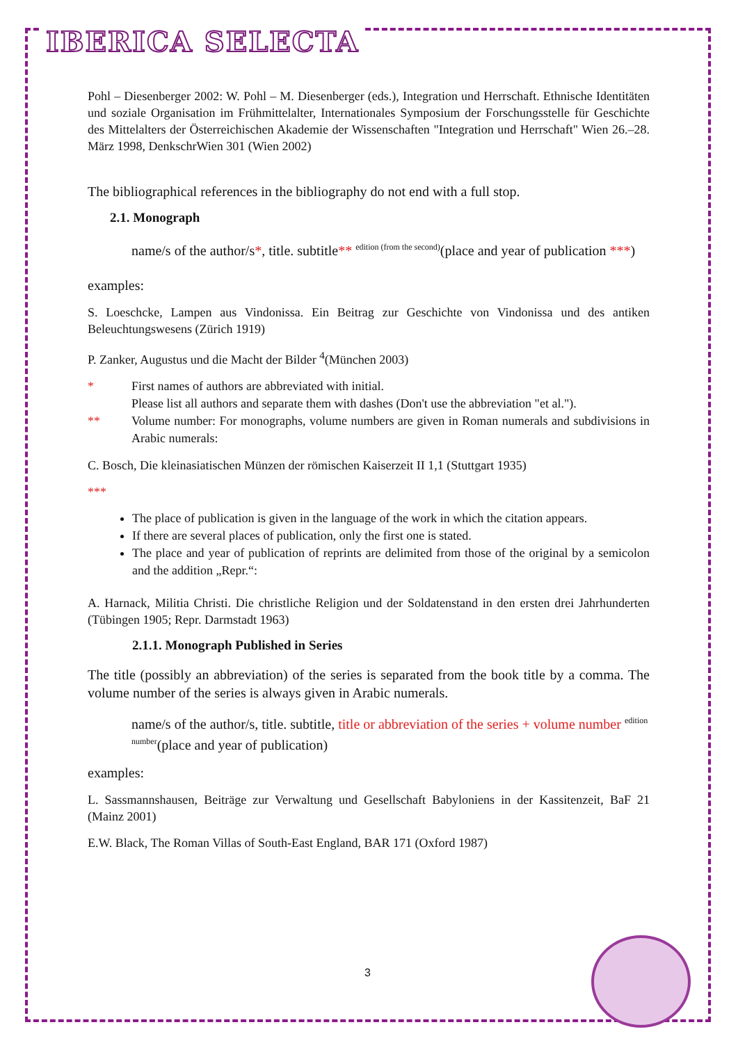IBERICA SELECTA
Pohl – Diesenberger 2002: W. Pohl – M. Diesenberger (eds.), Integration und Herrschaft. Ethnische Identitäten und soziale Organisation im Frühmittelalter, Internationales Symposium der Forschungsstelle für Geschichte des Mittelalters der Österreichischen Akademie der Wissenschaften "Integration und Herrschaft" Wien 26.–28. März 1998, DenkschrWien 301 (Wien 2002)
The bibliographical references in the bibliography do not end with a full stop.
2.1. Monograph
name/s of the author/s*, title. subtitle** <sup>edition (from the second)</sup>(place and year of publication ***)
examples:
S. Loeschcke, Lampen aus Vindonissa. Ein Beitrag zur Geschichte von Vindonissa und des antiken Beleuchtungswesens (Zürich 1919)
P. Zanker, Augustus und die Macht der Bilder <sup>4</sup>(München 2003)
* First names of authors are abbreviated with initial.
Please list all authors and separate them with dashes (Don't use the abbreviation "et al.").
** Volume number: For monographs, volume numbers are given in Roman numerals and subdivisions in Arabic numerals:
C. Bosch, Die kleinasiatischen Münzen der römischen Kaiserzeit II 1,1 (Stuttgart 1935)
***
The place of publication is given in the language of the work in which the citation appears.
If there are several places of publication, only the first one is stated.
The place and year of publication of reprints are delimited from those of the original by a semicolon and the addition „Repr.“:
A. Harnack, Militia Christi. Die christliche Religion und der Soldatenstand in den ersten drei Jahrhunderten (Tübingen 1905; Repr. Darmstadt 1963)
2.1.1. Monograph Published in Series
The title (possibly an abbreviation) of the series is separated from the book title by a comma. The volume number of the series is always given in Arabic numerals.
name/s of the author/s, title. subtitle, title or abbreviation of the series + volume number <sup>edition number</sup>(place and year of publication)
examples:
L. Sassmannshausen, Beiträge zur Verwaltung und Gesellschaft Babyloniens in der Kassitenzeit, BaF 21 (Mainz 2001)
E.W. Black, The Roman Villas of South-East England, BAR 171 (Oxford 1987)
3